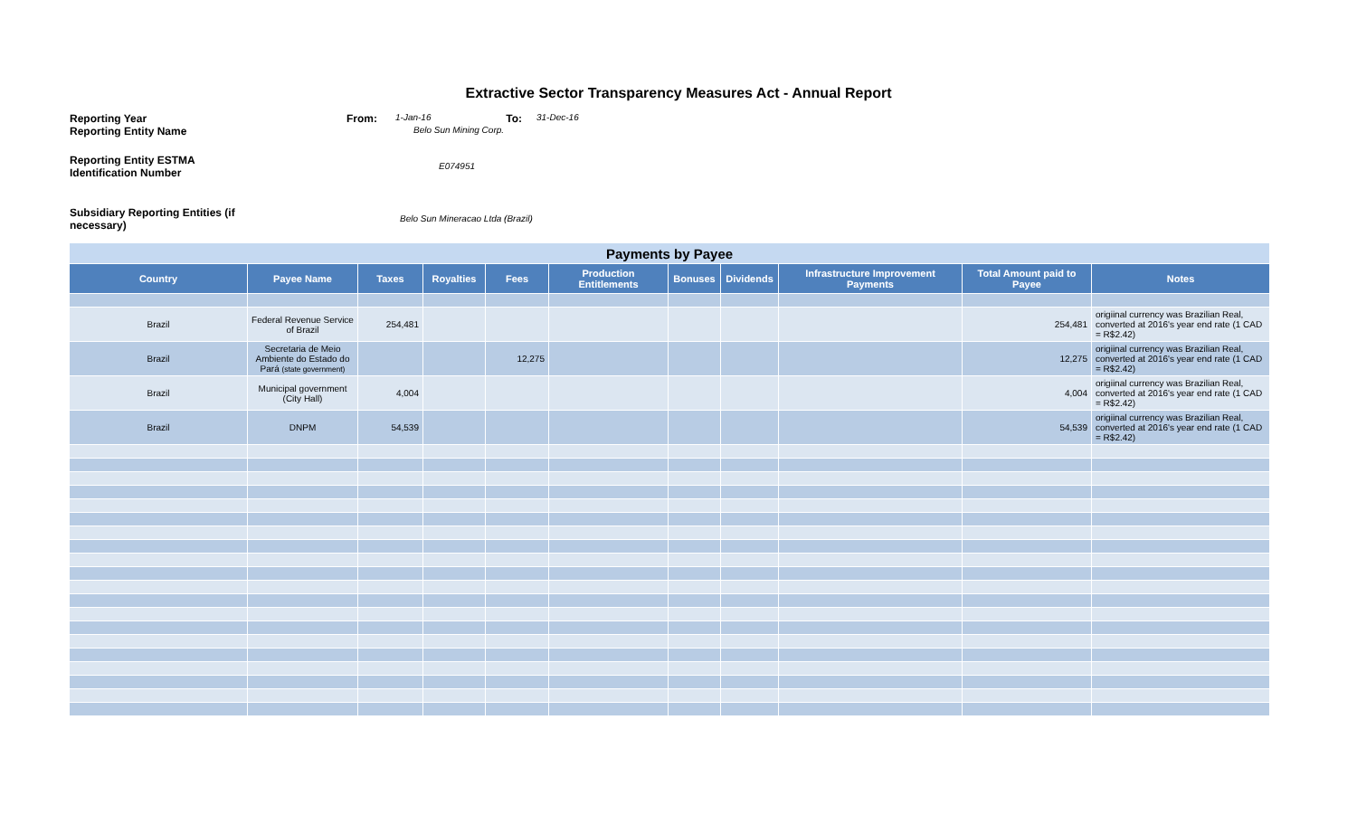Extractive Sector Transparency Measures Act - Annual Report
Reporting Year From:
1-Jan-16
To:
31-Dec-16
Reporting Entity Name
Belo Sun Mining Corp.
Reporting Entity ESTMA Identification Number
E074951
Subsidiary Reporting Entities (if necessary)
Belo Sun Mineracao Ltda (Brazil)
| Payments by Payee | | | | | | | | | | |
| Country | Payee Name | Taxes | Royalties | Fees | Production Entitlements | Bonuses | Dividends | Infrastructure Improvement Payments | Total Amount paid to Payee | Notes |
| Brazil | Federal Revenue Service of Brazil | 254,481 | | | | | | | 254,481 | origiinal currency was Brazilian Real, converted at 2016's year end rate (1 CAD = R$2.42) |
| Brazil | Secretaria de Meio Ambiente do Estado do Pará (state government) | | | 12,275 | | | | | 12,275 | origiinal currency was Brazilian Real, converted at 2016's year end rate (1 CAD = R$2.42) |
| Brazil | Municipal government (City Hall) | 4,004 | | | | | | | 4,004 | origiinal currency was Brazilian Real, converted at 2016's year end rate (1 CAD = R$2.42) |
| Brazil | DNPM | 54,539 | | | | | | | 54,539 | origiinal currency was Brazilian Real, converted at 2016's year end rate (1 CAD = R$2.42) |